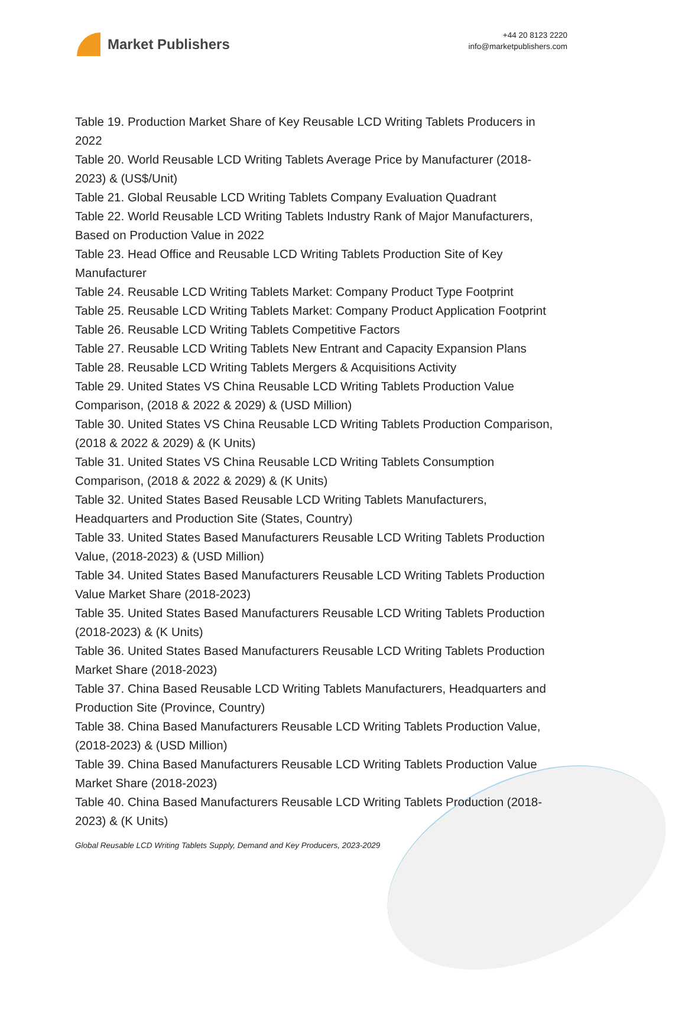Market Publishers
+44 20 8123 2220
info@marketpublishers.com
Table 19. Production Market Share of Key Reusable LCD Writing Tablets Producers in 2022
Table 20. World Reusable LCD Writing Tablets Average Price by Manufacturer (2018-2023) & (US$/Unit)
Table 21. Global Reusable LCD Writing Tablets Company Evaluation Quadrant
Table 22. World Reusable LCD Writing Tablets Industry Rank of Major Manufacturers, Based on Production Value in 2022
Table 23. Head Office and Reusable LCD Writing Tablets Production Site of Key Manufacturer
Table 24. Reusable LCD Writing Tablets Market: Company Product Type Footprint
Table 25. Reusable LCD Writing Tablets Market: Company Product Application Footprint
Table 26. Reusable LCD Writing Tablets Competitive Factors
Table 27. Reusable LCD Writing Tablets New Entrant and Capacity Expansion Plans
Table 28. Reusable LCD Writing Tablets Mergers & Acquisitions Activity
Table 29. United States VS China Reusable LCD Writing Tablets Production Value Comparison, (2018 & 2022 & 2029) & (USD Million)
Table 30. United States VS China Reusable LCD Writing Tablets Production Comparison, (2018 & 2022 & 2029) & (K Units)
Table 31. United States VS China Reusable LCD Writing Tablets Consumption Comparison, (2018 & 2022 & 2029) & (K Units)
Table 32. United States Based Reusable LCD Writing Tablets Manufacturers, Headquarters and Production Site (States, Country)
Table 33. United States Based Manufacturers Reusable LCD Writing Tablets Production Value, (2018-2023) & (USD Million)
Table 34. United States Based Manufacturers Reusable LCD Writing Tablets Production Value Market Share (2018-2023)
Table 35. United States Based Manufacturers Reusable LCD Writing Tablets Production (2018-2023) & (K Units)
Table 36. United States Based Manufacturers Reusable LCD Writing Tablets Production Market Share (2018-2023)
Table 37. China Based Reusable LCD Writing Tablets Manufacturers, Headquarters and Production Site (Province, Country)
Table 38. China Based Manufacturers Reusable LCD Writing Tablets Production Value, (2018-2023) & (USD Million)
Table 39. China Based Manufacturers Reusable LCD Writing Tablets Production Value Market Share (2018-2023)
Table 40. China Based Manufacturers Reusable LCD Writing Tablets Production (2018-2023) & (K Units)
Global Reusable LCD Writing Tablets Supply, Demand and Key Producers, 2023-2029